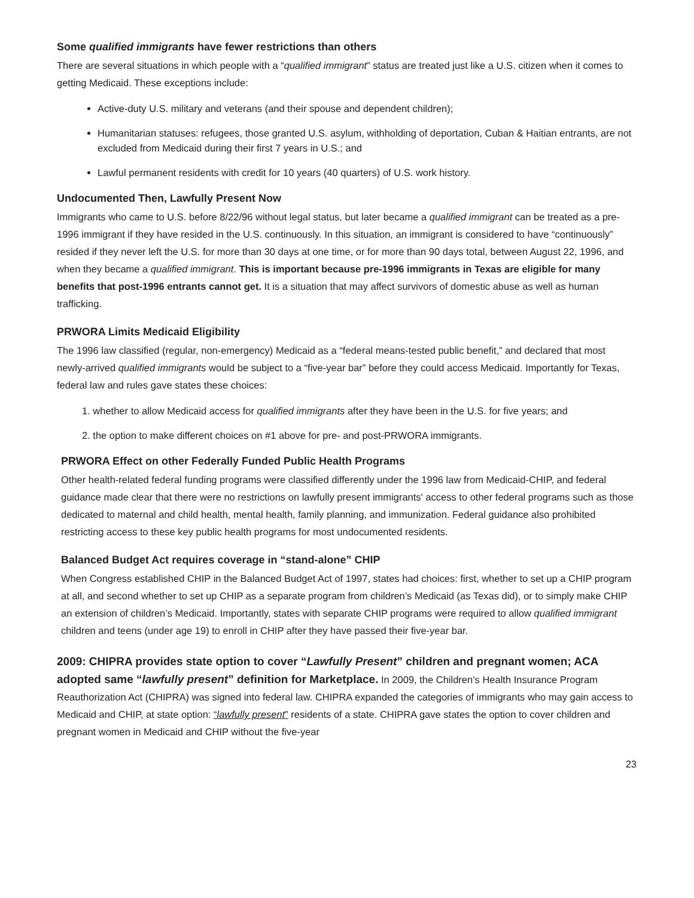Some qualified immigrants have fewer restrictions than others
There are several situations in which people with a “qualified immigrant” status are treated just like a U.S. citizen when it comes to getting Medicaid. These exceptions include:
Active-duty U.S. military and veterans (and their spouse and dependent children);
Humanitarian statuses: refugees, those granted U.S. asylum, withholding of deportation, Cuban & Haitian entrants, are not excluded from Medicaid during their first 7 years in U.S.; and
Lawful permanent residents with credit for 10 years (40 quarters) of U.S. work history.
Undocumented Then, Lawfully Present Now
Immigrants who came to U.S. before 8/22/96 without legal status, but later became a qualified immigrant can be treated as a pre-1996 immigrant if they have resided in the U.S. continuously. In this situation, an immigrant is considered to have “continuously” resided if they never left the U.S. for more than 30 days at one time, or for more than 90 days total, between August 22, 1996, and when they became a qualified immigrant. This is important because pre-1996 immigrants in Texas are eligible for many benefits that post-1996 entrants cannot get. It is a situation that may affect survivors of domestic abuse as well as human trafficking.
PRWORA Limits Medicaid Eligibility
The 1996 law classified (regular, non-emergency) Medicaid as a “federal means-tested public benefit,” and declared that most newly-arrived qualified immigrants would be subject to a “five-year bar” before they could access Medicaid. Importantly for Texas, federal law and rules gave states these choices:
1. whether to allow Medicaid access for qualified immigrants after they have been in the U.S. for five years; and
2. the option to make different choices on #1 above for pre- and post-PRWORA immigrants.
PRWORA Effect on other Federally Funded Public Health Programs
Other health-related federal funding programs were classified differently under the 1996 law from Medicaid-CHIP, and federal guidance made clear that there were no restrictions on lawfully present immigrants' access to other federal programs such as those dedicated to maternal and child health, mental health, family planning, and immunization. Federal guidance also prohibited restricting access to these key public health programs for most undocumented residents.
Balanced Budget Act requires coverage in “stand-alone” CHIP
When Congress established CHIP in the Balanced Budget Act of 1997, states had choices: first, whether to set up a CHIP program at all, and second whether to set up CHIP as a separate program from children’s Medicaid (as Texas did), or to simply make CHIP an extension of children’s Medicaid. Importantly, states with separate CHIP programs were required to allow qualified immigrant children and teens (under age 19) to enroll in CHIP after they have passed their five-year bar.
2009: CHIPRA provides state option to cover “Lawfully Present” children and pregnant women; ACA adopted same “lawfully present” definition for Marketplace. In 2009, the Children’s Health Insurance Program Reauthorization Act (CHIPRA) was signed into federal law. CHIPRA expanded the categories of immigrants who may gain access to Medicaid and CHIP, at state option: “lawfully present” residents of a state. CHIPRA gave states the option to cover children and pregnant women in Medicaid and CHIP without the five-year
23